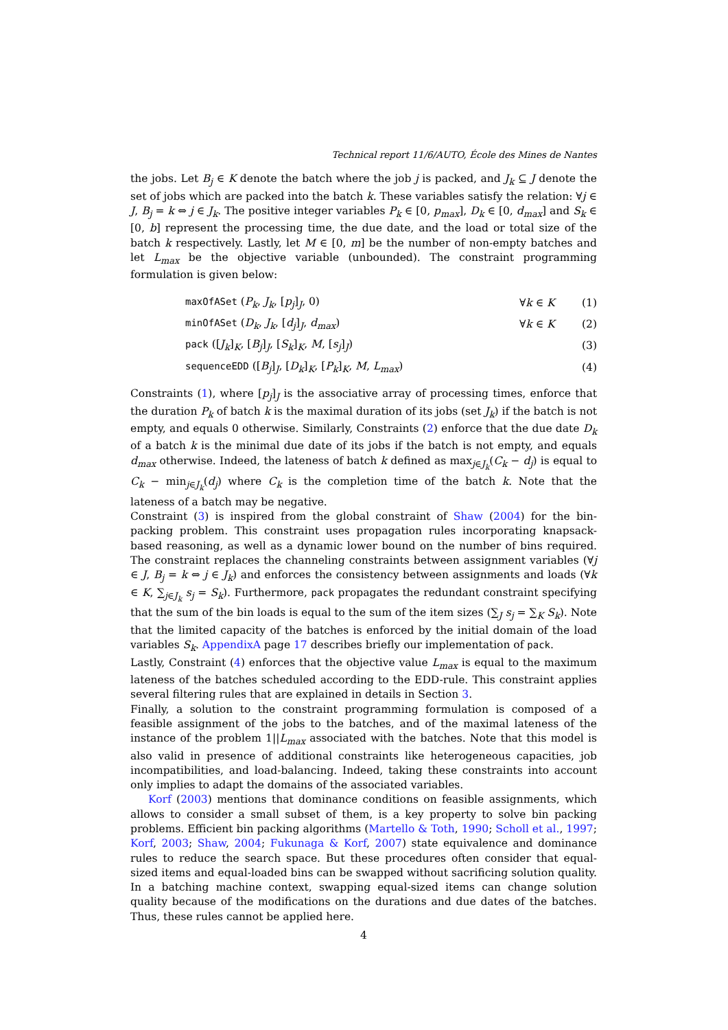Technical report 11/6/AUTO, École des Mines de Nantes
the jobs. Let B<sub>j</sub> ∈ K denote the batch where the job j is packed, and J<sub>k</sub> ⊆ J denote the set of jobs which are packed into the batch k. These variables satisfy the relation: ∀j ∈ J, B<sub>j</sub> = k ⇔ j ∈ J<sub>k</sub>. The positive integer variables P<sub>k</sub> ∈ [0, p<sub>max</sub>], D<sub>k</sub> ∈ [0, d<sub>max</sub>] and S<sub>k</sub> ∈ [0, b] represent the processing time, the due date, and the load or total size of the batch k respectively. Lastly, let M ∈ [0, m] be the number of non-empty batches and let L<sub>max</sub> be the objective variable (unbounded). The constraint programming formulation is given below:
| | maxOfASet ( P<sub>k</sub> , J<sub>k</sub> , [ p<sub>j</sub> ]<sub>J</sub>, 0) | ∀ k ∈ K | (1) |
| | minOfASet ( D<sub>k</sub> , J<sub>k</sub> , [ d<sub>j</sub> ]<sub>J</sub>, d<sub>max</sub> ) | ∀ k ∈ K | (2) |
| | pack ([ J<sub>k</sub> ]<sub>K</sub>, [ B<sub>j</sub> ]<sub>J</sub>, [ S<sub>k</sub> ]<sub>K</sub>, M , [ s<sub>j</sub> ]<sub>J</sub>) | | (3) |
| | sequenceEDD ([ B<sub>j</sub> ]<sub>J</sub>, [ D<sub>k</sub> ]<sub>K</sub>, [ P<sub>k</sub> ]<sub>K</sub>, M , L<sub>max</sub> ) | | (4) |
Constraints (1), where [p<sub>j</sub>]<sub>J</sub> is the associative array of processing times, enforce that the duration P<sub>k</sub> of batch k is the maximal duration of its jobs (set J<sub>k</sub>) if the batch is not empty, and equals 0 otherwise. Similarly, Constraints (2) enforce that the due date D<sub>k</sub> of a batch k is the minimal due date of its jobs if the batch is not empty, and equals d<sub>max</sub> otherwise. Indeed, the lateness of batch k defined as max<sub>j∈J<sub>k</sub></sub>(C<sub>k</sub> − d<sub>j</sub>) is equal to C<sub>k</sub> − min<sub>j∈J<sub>k</sub></sub>(d<sub>j</sub>) where C<sub>k</sub> is the completion time of the batch k. Note that the lateness of a batch may be negative.
Constraint (3) is inspired from the global constraint of Shaw (2004) for the bin-packing problem. This constraint uses propagation rules incorporating knapsack-based reasoning, as well as a dynamic lower bound on the number of bins required. The constraint replaces the channeling constraints between assignment variables (∀j ∈ J, B<sub>j</sub> = k ⇔ j ∈ J<sub>k</sub>) and enforces the consistency between assignments and loads (∀k ∈ K, ∑<sub>j∈J<sub>k</sub></sub> s<sub>j</sub> = S<sub>k</sub>). Furthermore, pack propagates the redundant constraint specifying that the sum of the bin loads is equal to the sum of the item sizes (∑<sub>J</sub> s<sub>j</sub> = ∑<sub>K</sub> S<sub>k</sub>). Note that the limited capacity of the batches is enforced by the initial domain of the load variables S<sub>k</sub>. AppendixA page 17 describes briefly our implementation of pack.
Lastly, Constraint (4) enforces that the objective value L<sub>max</sub> is equal to the maximum lateness of the batches scheduled according to the EDD-rule. This constraint applies several filtering rules that are explained in details in Section 3.
Finally, a solution to the constraint programming formulation is composed of a feasible assignment of the jobs to the batches, and of the maximal lateness of the instance of the problem 1||L<sub>max</sub> associated with the batches. Note that this model is also valid in presence of additional constraints like heterogeneous capacities, job incompatibilities, and load-balancing. Indeed, taking these constraints into account only implies to adapt the domains of the associated variables.
Korf (2003) mentions that dominance conditions on feasible assignments, which allows to consider a small subset of them, is a key property to solve bin packing problems. Efficient bin packing algorithms (Martello & Toth, 1990; Scholl et al., 1997; Korf, 2003; Shaw, 2004; Fukunaga & Korf, 2007) state equivalence and dominance rules to reduce the search space. But these procedures often consider that equal-sized items and equal-loaded bins can be swapped without sacrificing solution quality. In a batching machine context, swapping equal-sized items can change solution quality because of the modifications on the durations and due dates of the batches. Thus, these rules cannot be applied here.
4